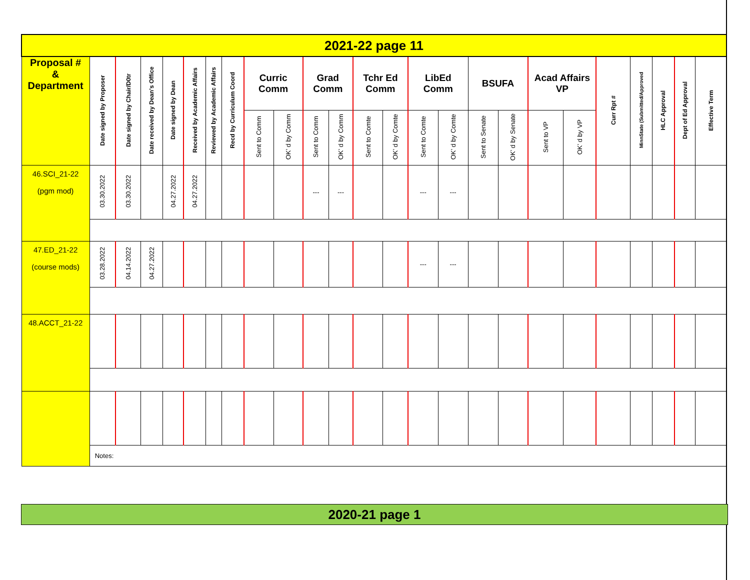| 2021-22 page 11 | | | | | | | | | | | | | | | | | | | | | | | | |
| Proposal # & Department | Date signed by Proposer | Date signed by Chair/D0tr | Date received by Dean’s Office | Date signed by Dean | Received by Academic Affairs | Reviewed by Academic Affairs | Recd by Curriculum Coord | Curric Comm | | Grad Comm | | Tchr Ed Comm | | LibEd Comm | | BSUFA | | Acad Affairs VP | | Curr Rpt # | MinnState (Submitted/Approved | HLC Approval | Dept of Ed Approval | Effective Term |
| | | | | | | | | Sent to Comm | OK’ d by Comm | Sent to Comm | OK’ d by Comm | Sent to Comte | OK’ d by Comte | Sent to Comte | OK’ d by Comte | Sent to Senate | OK’ d by Senate | Sent to VP | OK’ d by VP | | | | | |
| 46.SCI_21-22 (pgm mod) | 03.30.2022 | 03.30.2022 | | 04.27.2022 | 04.27.2022 | | | | | --- | --- | | | --- | --- | | | | | | | | | |
| 47.ED_21-22 (course mods) | 03.28.2022 | 04.14.2022 | 04.27.2022 | | | | | | | | | | | --- | --- | | | | | | | | | |
| 48.ACCT_21-22 | | | | | | | | | | | | | | | | | | | | | | | | |
| | Notes: | | | | | | | | | | | | | | | | | | | | | | | |
2020-21 page 1